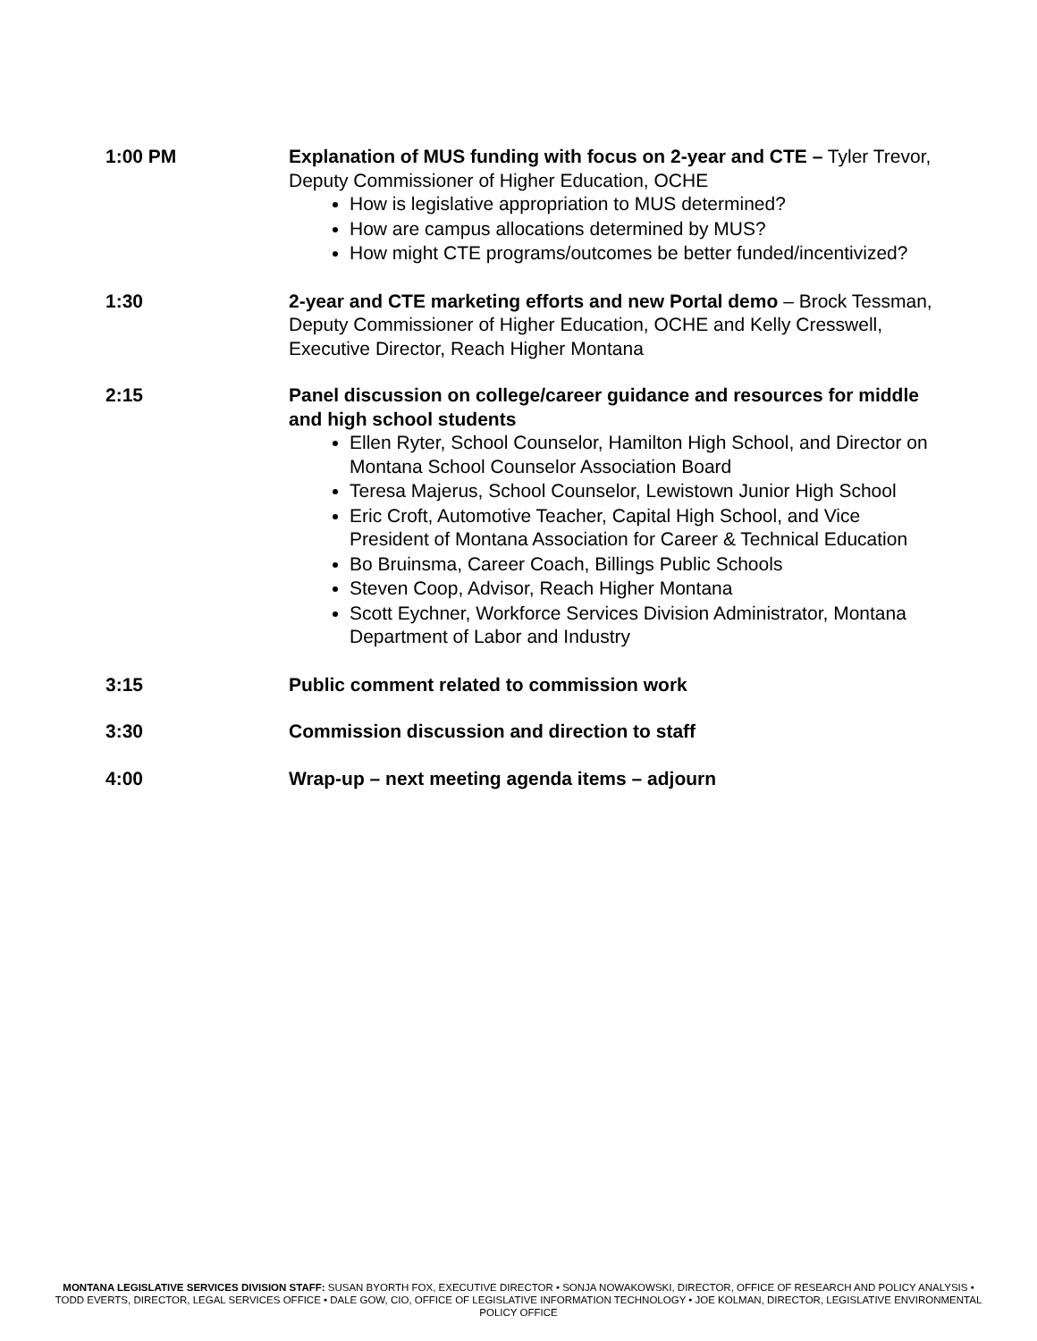1:00 PM Explanation of MUS funding with focus on 2-year and CTE – Tyler Trevor, Deputy Commissioner of Higher Education, OCHE
How is legislative appropriation to MUS determined?
How are campus allocations determined by MUS?
How might CTE programs/outcomes be better funded/incentivized?
1:30 2-year and CTE marketing efforts and new Portal demo – Brock Tessman, Deputy Commissioner of Higher Education, OCHE and Kelly Cresswell, Executive Director, Reach Higher Montana
2:15 Panel discussion on college/career guidance and resources for middle and high school students
Ellen Ryter, School Counselor, Hamilton High School, and Director on Montana School Counselor Association Board
Teresa Majerus, School Counselor, Lewistown Junior High School
Eric Croft, Automotive Teacher, Capital High School, and Vice President of Montana Association for Career & Technical Education
Bo Bruinsma, Career Coach, Billings Public Schools
Steven Coop, Advisor, Reach Higher Montana
Scott Eychner, Workforce Services Division Administrator, Montana Department of Labor and Industry
3:15 Public comment related to commission work
3:30 Commission discussion and direction to staff
4:00 Wrap-up – next meeting agenda items – adjourn
MONTANA LEGISLATIVE SERVICES DIVISION STAFF: SUSAN BYORTH FOX, EXECUTIVE DIRECTOR • SONJA NOWAKOWSKI, DIRECTOR, OFFICE OF RESEARCH AND POLICY ANALYSIS • TODD EVERTS, DIRECTOR, LEGAL SERVICES OFFICE • DALE GOW, CIO, OFFICE OF LEGISLATIVE INFORMATION TECHNOLOGY • JOE KOLMAN, DIRECTOR, LEGISLATIVE ENVIRONMENTAL POLICY OFFICE